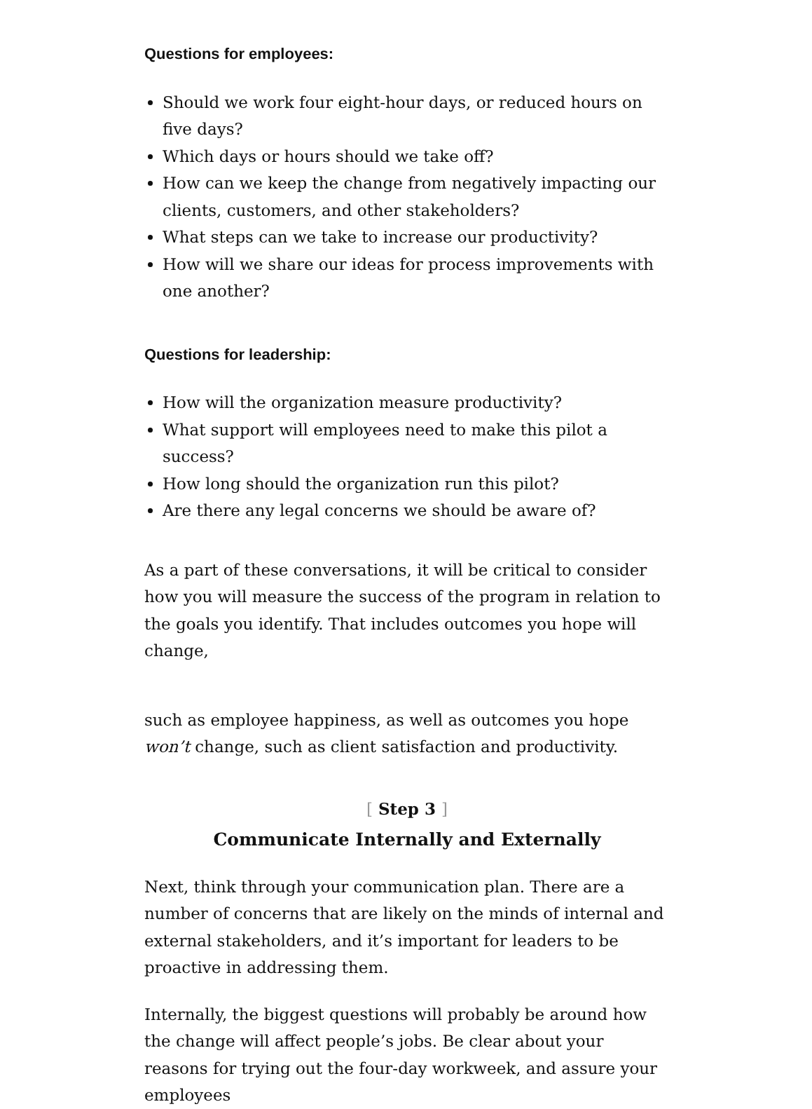Questions for employees:
Should we work four eight-hour days, or reduced hours on five days?
Which days or hours should we take off?
How can we keep the change from negatively impacting our clients, customers, and other stakeholders?
What steps can we take to increase our productivity?
How will we share our ideas for process improvements with one another?
Questions for leadership:
How will the organization measure productivity?
What support will employees need to make this pilot a success?
How long should the organization run this pilot?
Are there any legal concerns we should be aware of?
As a part of these conversations, it will be critical to consider how you will measure the success of the program in relation to the goals you identify. That includes outcomes you hope will change,
such as employee happiness, as well as outcomes you hope won’t change, such as client satisfaction and productivity.
[ Step 3 ]
Communicate Internally and Externally
Next, think through your communication plan. There are a number of concerns that are likely on the minds of internal and external stakeholders, and it’s important for leaders to be proactive in addressing them.
Internally, the biggest questions will probably be around how the change will affect people’s jobs. Be clear about your reasons for trying out the four-day workweek, and assure your employees